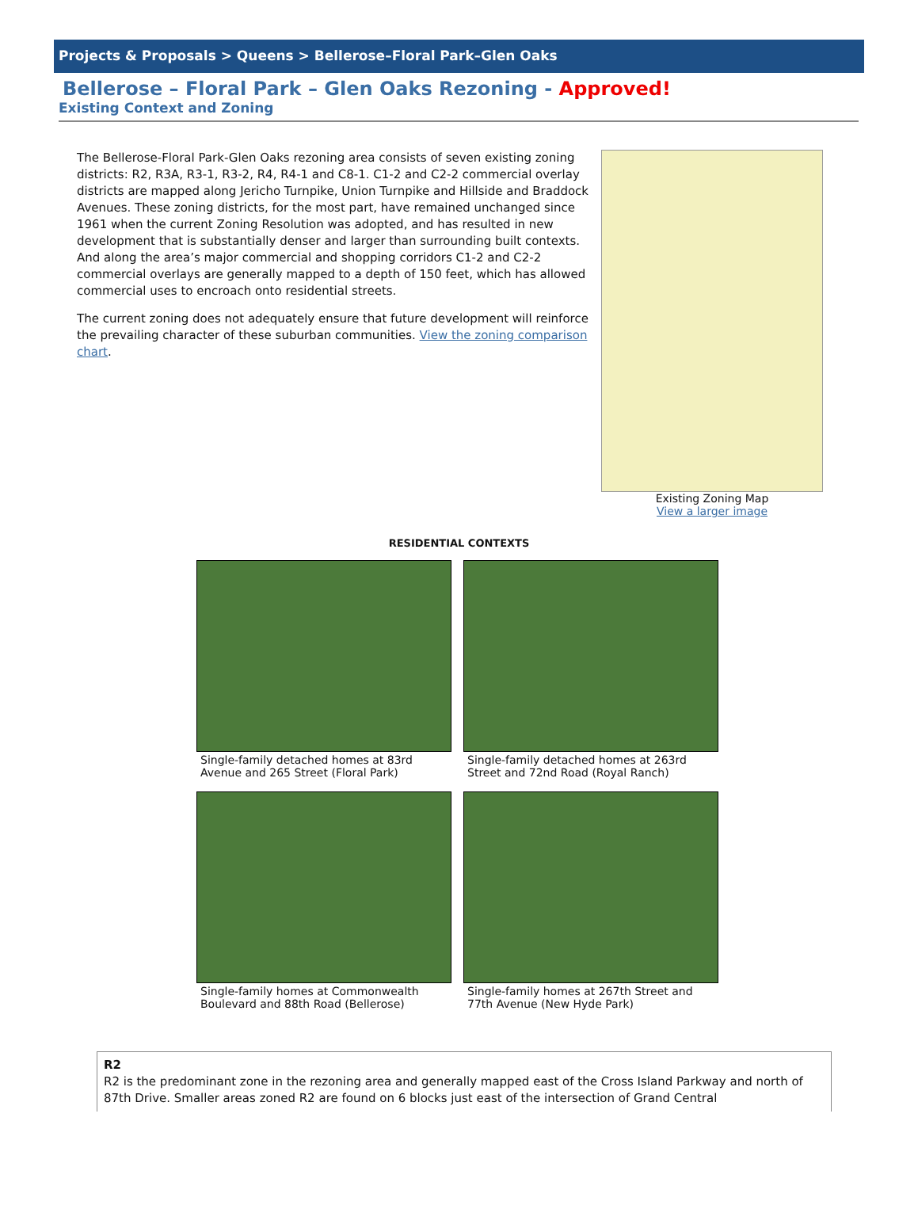Projects & Proposals > Queens > Bellerose–Floral Park–Glen Oaks
Bellerose – Floral Park – Glen Oaks Rezoning - Approved!
Existing Context and Zoning
The Bellerose-Floral Park-Glen Oaks rezoning area consists of seven existing zoning districts: R2, R3A, R3-1, R3-2, R4, R4-1 and C8-1. C1-2 and C2-2 commercial overlay districts are mapped along Jericho Turnpike, Union Turnpike and Hillside and Braddock Avenues. These zoning districts, for the most part, have remained unchanged since 1961 when the current Zoning Resolution was adopted, and has resulted in new development that is substantially denser and larger than surrounding built contexts. And along the area’s major commercial and shopping corridors C1-2 and C2-2 commercial overlays are generally mapped to a depth of 150 feet, which has allowed commercial uses to encroach onto residential streets.
The current zoning does not adequately ensure that future development will reinforce the prevailing character of these suburban communities. View the zoning comparison chart.
Existing Zoning Map
View a larger image
RESIDENTIAL CONTEXTS
Single-family detached homes at 83rd Avenue and 265 Street (Floral Park)
Single-family detached homes at 263rd Street and 72nd Road (Royal Ranch)
Single-family homes at Commonwealth Boulevard and 88th Road (Bellerose)
Single-family homes at 267th Street and 77th Avenue (New Hyde Park)
R2
R2 is the predominant zone in the rezoning area and generally mapped east of the Cross Island Parkway and north of 87th Drive. Smaller areas zoned R2 are found on 6 blocks just east of the intersection of Grand Central